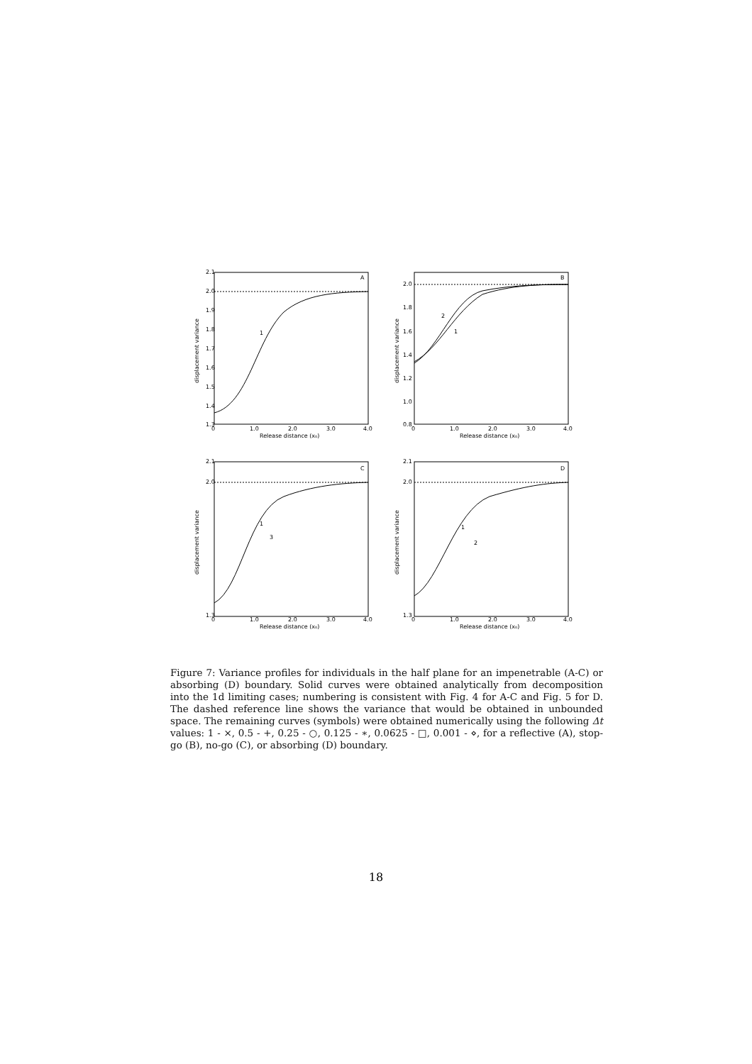A
B
C
D
1
2
1
1
3
1
2
2.1
2.0
1.9
1.8
1.7
1.6
1.5
1.4
1.3
0
1.0
2.0
3.0
4.0
Release distance (x₀)
2.0
1.8
1.6
1.4
1.2
1.0
0.8
0
1.0
2.0
3.0
4.0
Release distance (x₀)
2.1
2.0
1.3
0
1.0
2.0
3.0
4.0
Release distance (x₀)
2.1
2.0
1.3
0
1.0
2.0
3.0
4.0
Release distance (x₀)
displacement variance
displacement variance
displacement variance
displacement variance
Figure 7: Variance profiles for individuals in the half plane for an impenetrable (A-C) or absorbing (D) boundary. Solid curves were obtained analytically from decomposition into the 1d limiting cases; numbering is consistent with Fig. 4 for A-C and Fig. 5 for D. The dashed reference line shows the variance that would be obtained in unbounded space. The remaining curves (symbols) were obtained numerically using the following Δt values: 1 - ×, 0.5 - +, 0.25 - ○, 0.125 - ∗, 0.0625 - □, 0.001 - ⋄, for a reflective (A), stop-go (B), no-go (C), or absorbing (D) boundary.
18